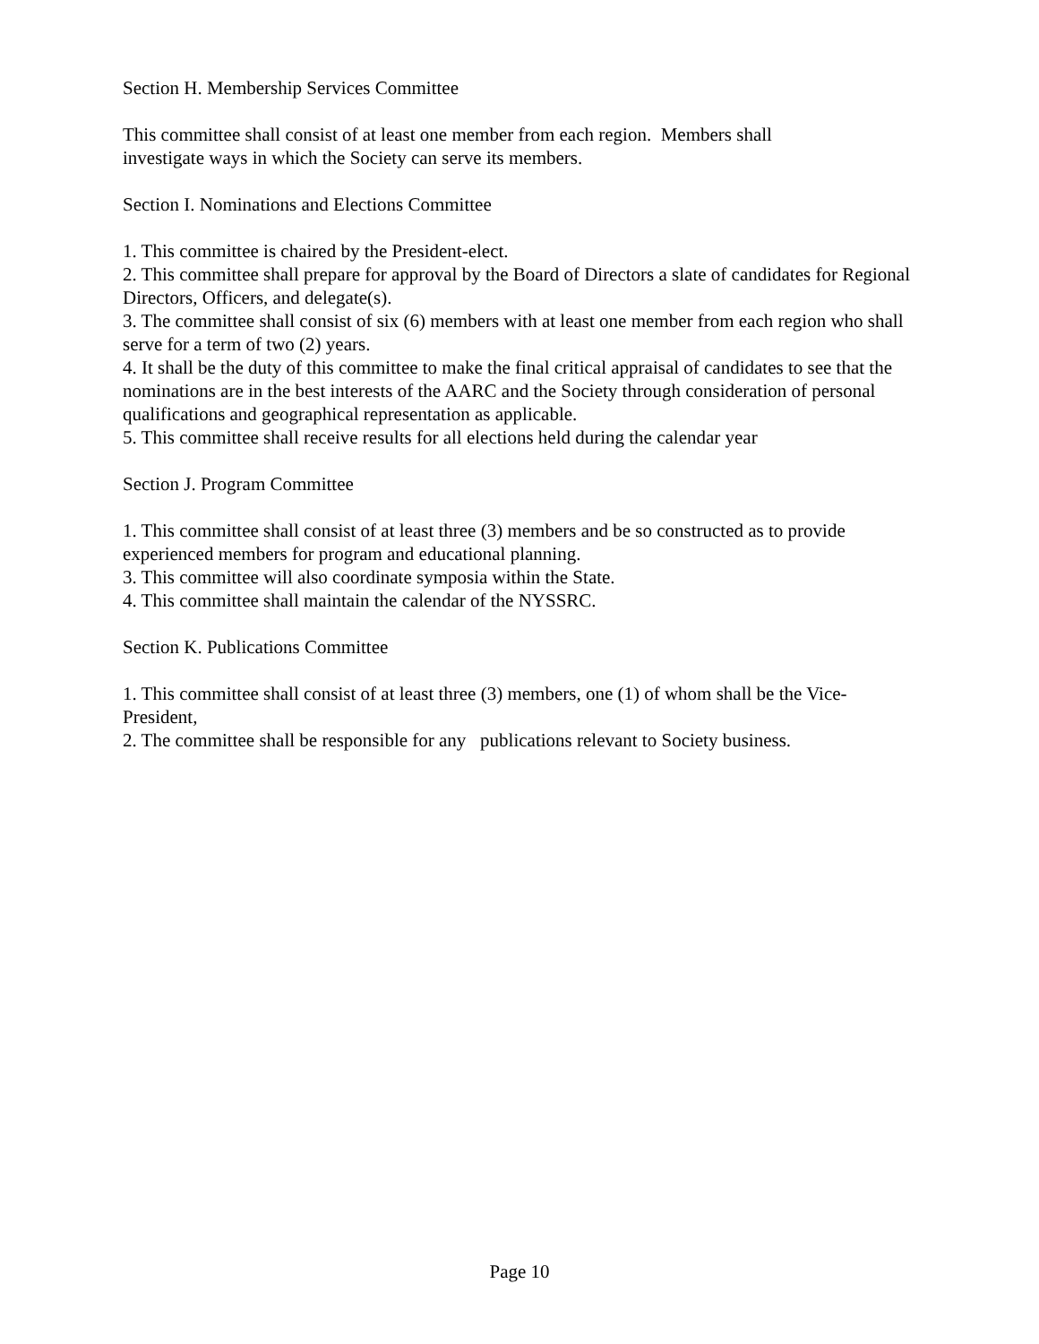Section H. Membership Services Committee
This committee shall consist of at least one member from each region. Members shall
investigate ways in which the Society can serve its members.
Section I. Nominations and Elections Committee
1. This committee is chaired by the President-elect.
2. This committee shall prepare for approval by the Board of Directors a slate of candidates for Regional Directors, Officers, and delegate(s).
3. The committee shall consist of six (6) members with at least one member from each region who shall serve for a term of two (2) years.
4. It shall be the duty of this committee to make the final critical appraisal of candidates to see that the nominations are in the best interests of the AARC and the Society through consideration of personal qualifications and geographical representation as applicable.
5. This committee shall receive results for all elections held during the calendar year
Section J. Program Committee
1. This committee shall consist of at least three (3) members and be so constructed as to provide experienced members for program and educational planning.
3. This committee will also coordinate symposia within the State.
4. This committee shall maintain the calendar of the NYSSRC.
Section K. Publications Committee
1. This committee shall consist of at least three (3) members, one (1) of whom shall be the Vice-President,
2. The committee shall be responsible for any publications relevant to Society business.
Page 10